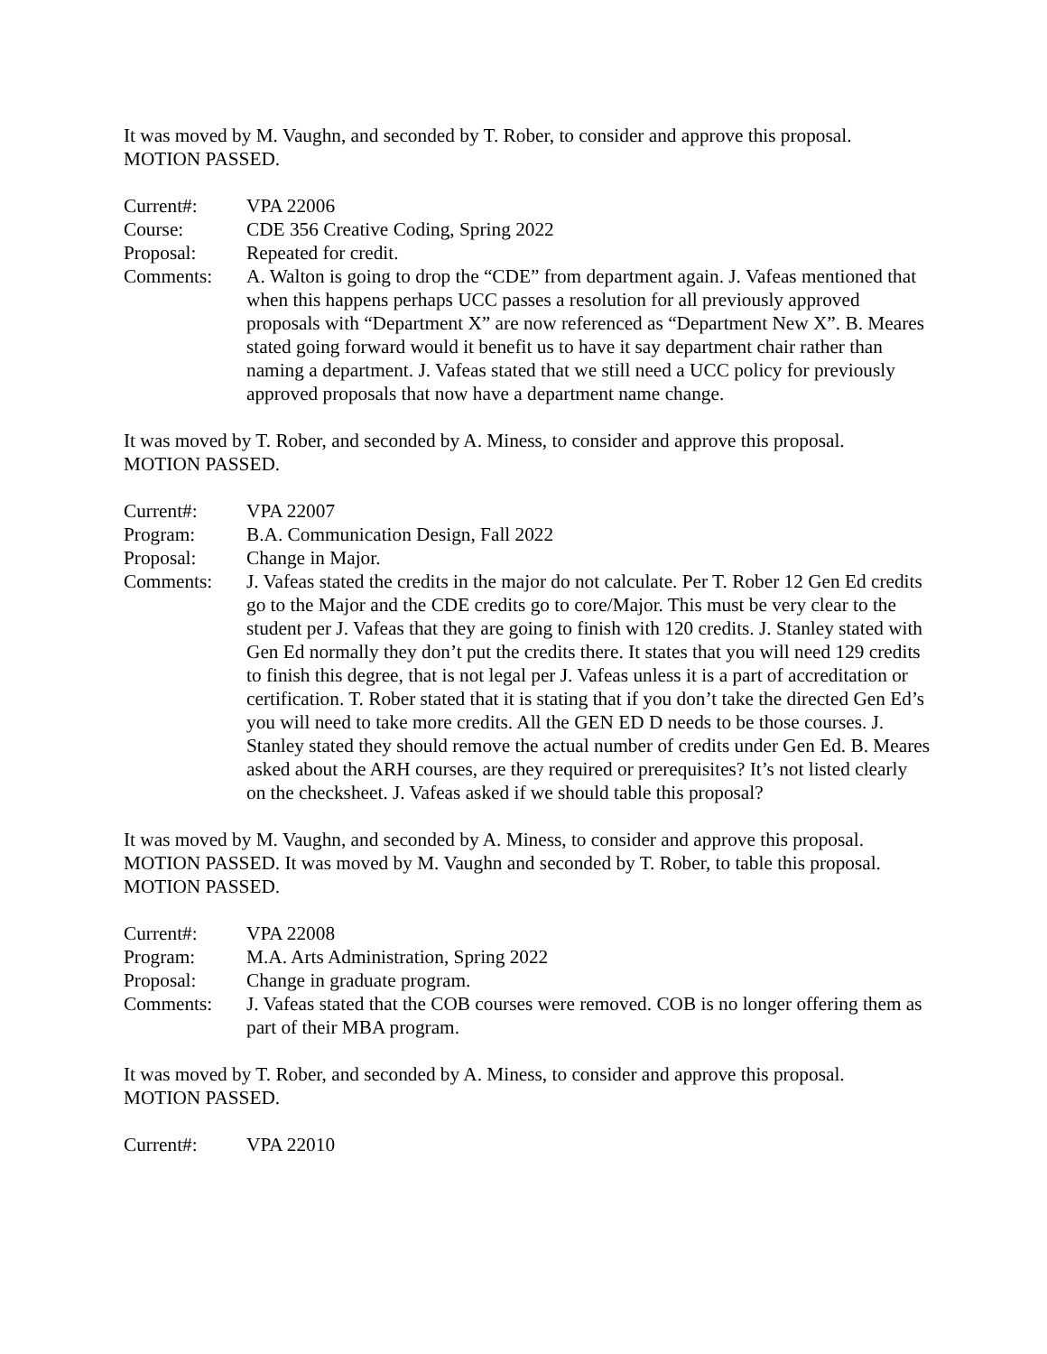It was moved by M. Vaughn, and seconded by T. Rober, to consider and approve this proposal.
MOTION PASSED.
Current#:
VPA 22006
Course:
CDE 356 Creative Coding, Spring 2022
Proposal:
Repeated for credit.
Comments:
A. Walton is going to drop the “CDE” from department again. J. Vafeas mentioned that when this happens perhaps UCC passes a resolution for all previously approved proposals with “Department X” are now referenced as “Department New X”. B. Meares stated going forward would it benefit us to have it say department chair rather than naming a department. J. Vafeas stated that we still need a UCC policy for previously approved proposals that now have a department name change.
It was moved by T. Rober, and seconded by A. Miness, to consider and approve this proposal.
MOTION PASSED.
Current#:
VPA 22007
Program:
B.A. Communication Design, Fall 2022
Proposal:
Change in Major.
Comments:
J. Vafeas stated the credits in the major do not calculate. Per T. Rober 12 Gen Ed credits go to the Major and the CDE credits go to core/Major. This must be very clear to the student per J. Vafeas that they are going to finish with 120 credits. J. Stanley stated with Gen Ed normally they don’t put the credits there. It states that you will need 129 credits to finish this degree, that is not legal per J. Vafeas unless it is a part of accreditation or certification. T. Rober stated that it is stating that if you don’t take the directed Gen Ed’s you will need to take more credits. All the GEN ED D needs to be those courses. J. Stanley stated they should remove the actual number of credits under Gen Ed. B. Meares asked about the ARH courses, are they required or prerequisites? It’s not listed clearly on the checksheet. J. Vafeas asked if we should table this proposal?
It was moved by M. Vaughn, and seconded by A. Miness, to consider and approve this proposal. MOTION PASSED. It was moved by M. Vaughn and seconded by T. Rober, to table this proposal. MOTION PASSED.
Current#:
VPA 22008
Program:
M.A. Arts Administration, Spring 2022
Proposal:
Change in graduate program.
Comments:
J. Vafeas stated that the COB courses were removed. COB is no longer offering them as part of their MBA program.
It was moved by T. Rober, and seconded by A. Miness, to consider and approve this proposal.
MOTION PASSED.
Current#:
VPA 22010